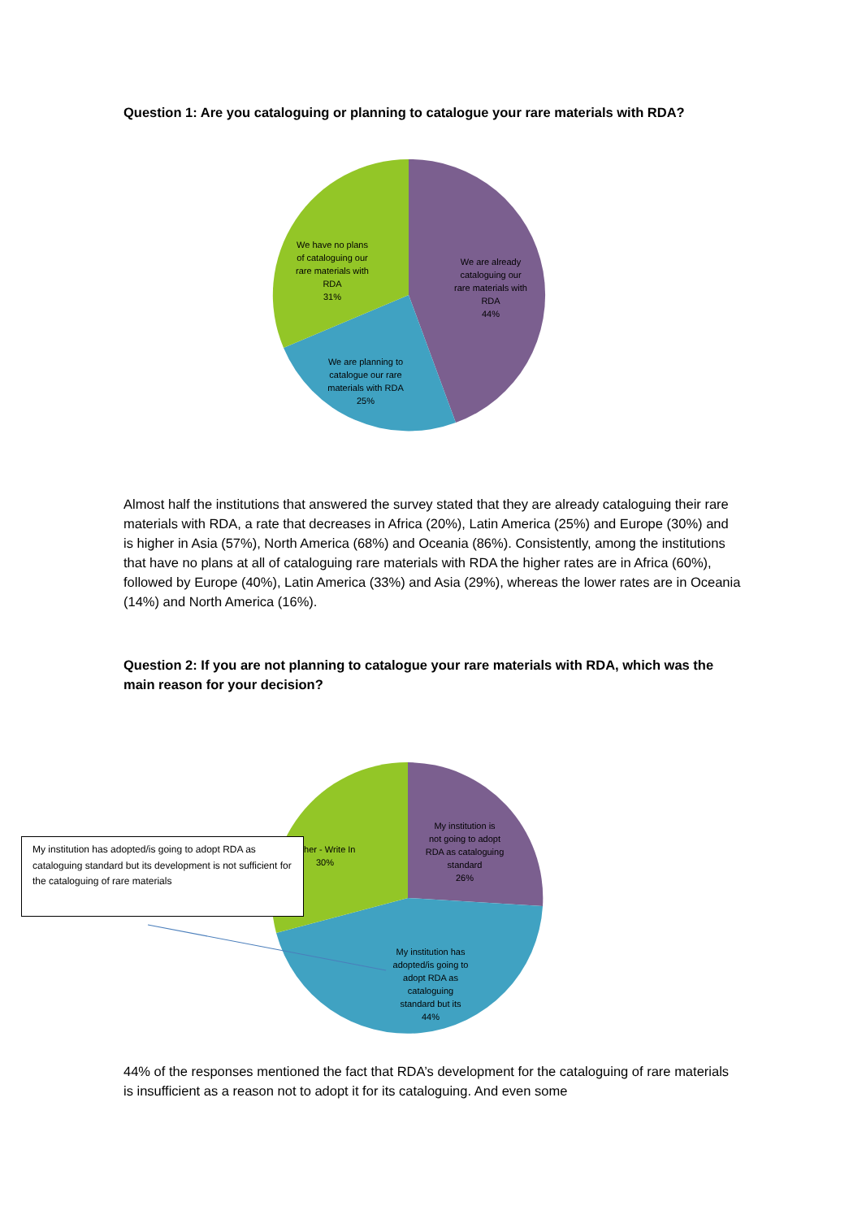Question 1: Are you cataloguing or planning to catalogue your rare materials with RDA?
We have no plans of cataloguing our rare materials with RDA 31%
We are already cataloguing our rare materials with RDA 44%
We are planning to catalogue our rare materials with RDA 25%
Almost half the institutions that answered the survey stated that they are already cataloguing their rare materials with RDA, a rate that decreases in Africa (20%), Latin America (25%) and Europe (30%) and is higher in Asia (57%), North America (68%) and Oceania (86%). Consistently, among the institutions that have no plans at all of cataloguing rare materials with RDA the higher rates are in Africa (60%), followed by Europe (40%), Latin America (33%) and Asia (29%), whereas the lower rates are in Oceania (14%) and North America (16%).
Question 2: If you are not planning to catalogue your rare materials with RDA, which was the main reason for your decision?
My institution is not going to adopt RDA as cataloguing standard 26%
Other - Write In 30%
My institution has adopted/is going to adopt RDA as cataloguing standard but its 44%
My institution has adopted/is going to adopt RDA as cataloguing standard but its development is not sufficient for the cataloguing of rare materials
44% of the responses mentioned the fact that RDA’s development for the cataloguing of rare materials is insufficient as a reason not to adopt it for its cataloguing. And even some